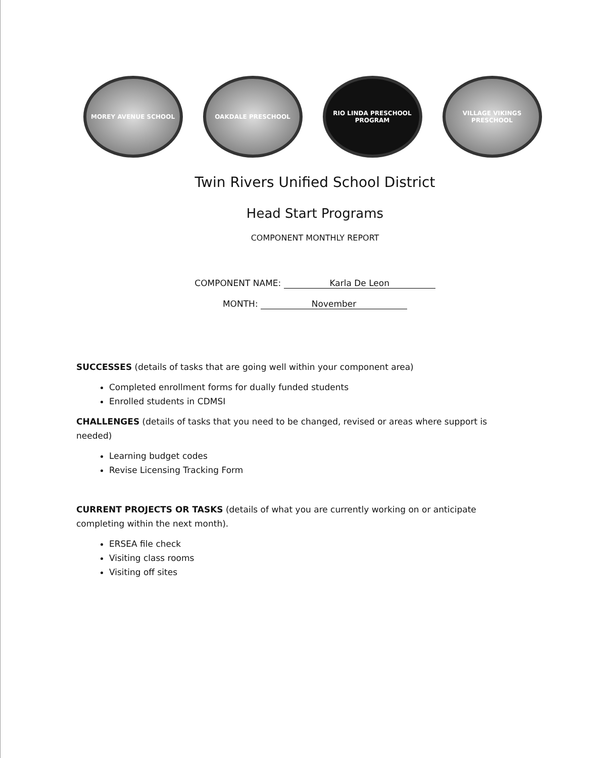MOREY AVENUE SCHOOL OAKDALE PRESCHOOL RIO LINDA PRESCHOOL PROGRAM
VILLAGE VIKINGS PRESCHOOL
Twin Rivers Unified School District
Head Start Programs
COMPONENT MONTHLY REPORT
COMPONENT NAME: Karla De Leon
MONTH: November
SUCCESSES (details of tasks that are going well within your component area)
Completed enrollment forms for dually funded students
Enrolled students in CDMSI
CHALLENGES (details of tasks that you need to be changed, revised or areas where support is needed)
Learning budget codes
Revise Licensing Tracking Form
CURRENT PROJECTS OR TASKS (details of what you are currently working on or anticipate completing within the next month).
ERSEA file check
Visiting class rooms
Visiting off sites